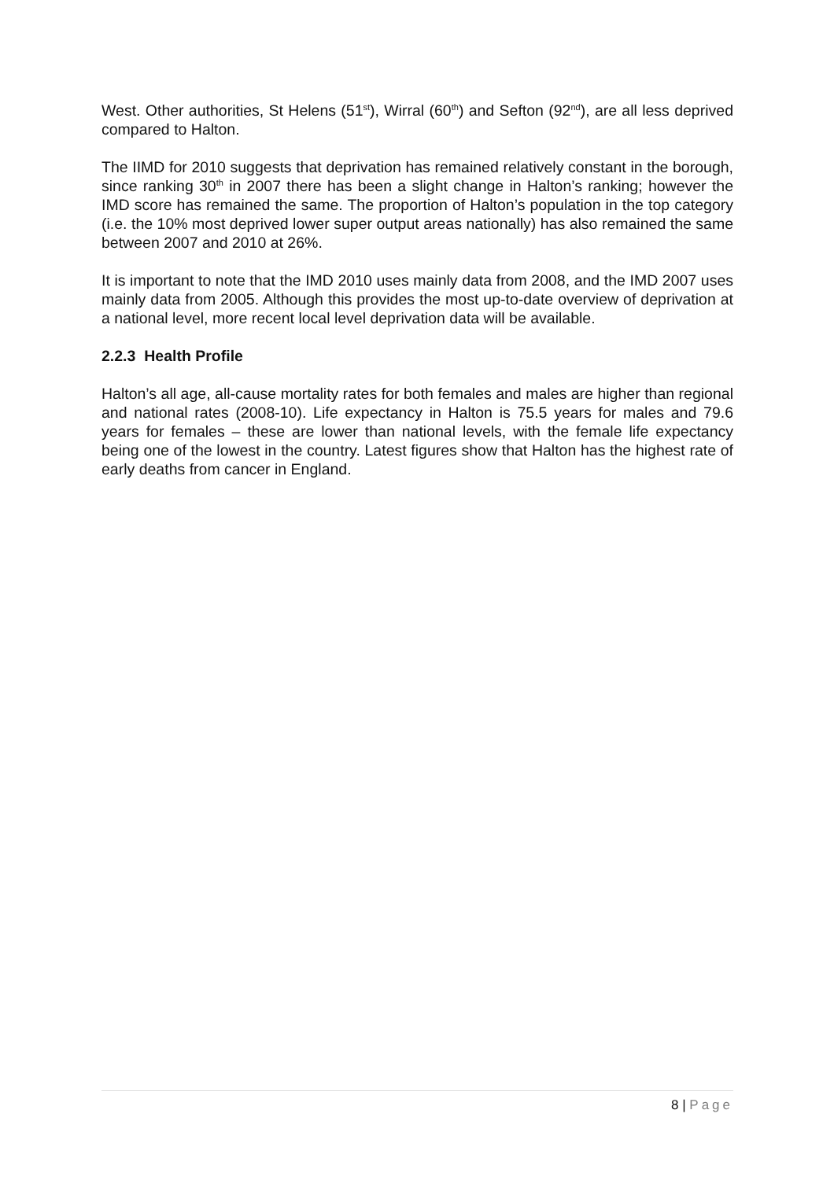West. Other authorities, St Helens (51<sup>st</sup>), Wirral (60<sup>th</sup>) and Sefton (92<sup>nd</sup>), are all less deprived compared to Halton.
The IIMD for 2010 suggests that deprivation has remained relatively constant in the borough, since ranking 30<sup>th</sup> in 2007 there has been a slight change in Halton’s ranking; however the IMD score has remained the same. The proportion of Halton’s population in the top category (i.e. the 10% most deprived lower super output areas nationally) has also remained the same between 2007 and 2010 at 26%.
It is important to note that the IMD 2010 uses mainly data from 2008, and the IMD 2007 uses mainly data from 2005. Although this provides the most up-to-date overview of deprivation at a national level, more recent local level deprivation data will be available.
2.2.3 Health Profile
Halton’s all age, all-cause mortality rates for both females and males are higher than regional and national rates (2008-10). Life expectancy in Halton is 75.5 years for males and 79.6 years for females – these are lower than national levels, with the female life expectancy being one of the lowest in the country. Latest figures show that Halton has the highest rate of early deaths from cancer in England.
8 | Page